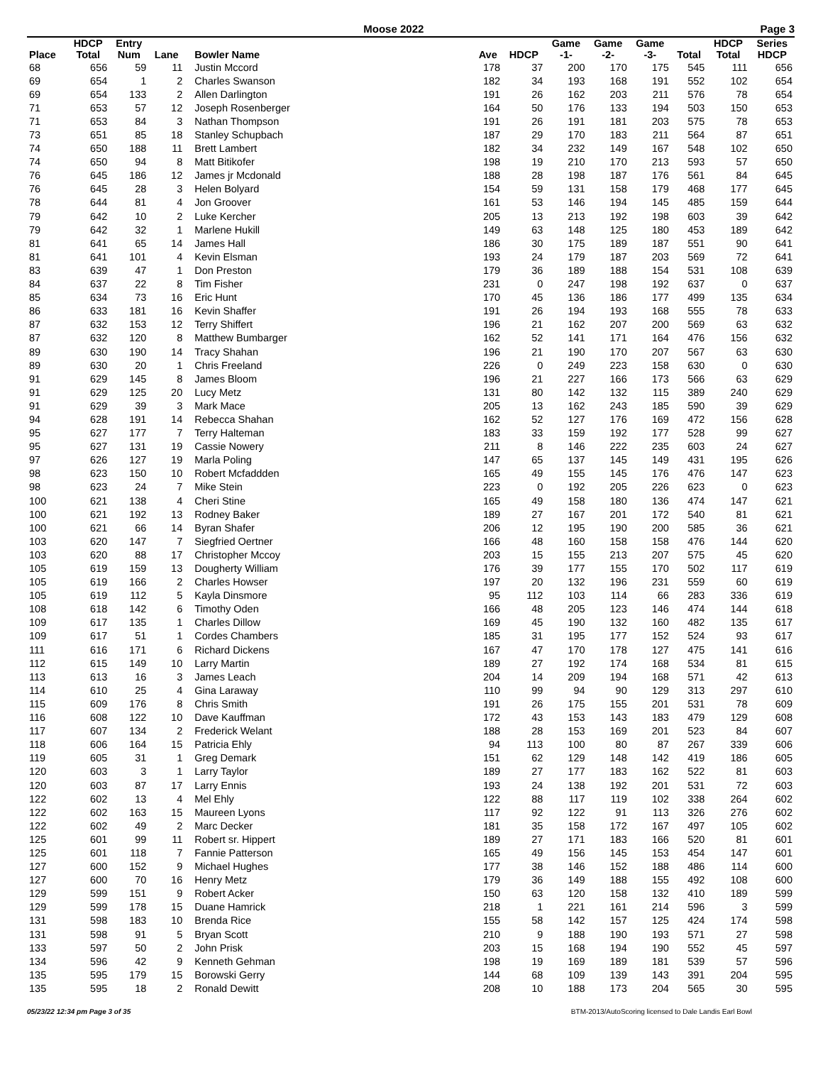Moose 2022 Page 3
| | HDCP | Entry | | | | | Game | Game | Game | | HDCP | Series |
| --- | --- | --- | --- | --- | --- | --- | --- | --- | --- | --- | --- | --- |
| Place | Total | Num | Lane | Bowler Name | Ave | HDCP | -1- | -2- | -3- | Total | Total | HDCP |
| 68 | 656 | 59 | 11 | Justin Mccord | 178 | 37 | 200 | 170 | 175 | 545 | 111 | 656 |
| 69 | 654 | 1 | 2 | Charles Swanson | 182 | 34 | 193 | 168 | 191 | 552 | 102 | 654 |
| 69 | 654 | 133 | 2 | Allen Darlington | 191 | 26 | 162 | 203 | 211 | 576 | 78 | 654 |
| 71 | 653 | 57 | 12 | Joseph Rosenberger | 164 | 50 | 176 | 133 | 194 | 503 | 150 | 653 |
| 71 | 653 | 84 | 3 | Nathan Thompson | 191 | 26 | 191 | 181 | 203 | 575 | 78 | 653 |
| 73 | 651 | 85 | 18 | Stanley Schupbach | 187 | 29 | 170 | 183 | 211 | 564 | 87 | 651 |
| 74 | 650 | 188 | 11 | Brett Lambert | 182 | 34 | 232 | 149 | 167 | 548 | 102 | 650 |
| 74 | 650 | 94 | 8 | Matt Bitikofer | 198 | 19 | 210 | 170 | 213 | 593 | 57 | 650 |
| 76 | 645 | 186 | 12 | James jr Mcdonald | 188 | 28 | 198 | 187 | 176 | 561 | 84 | 645 |
| 76 | 645 | 28 | 3 | Helen Bolyard | 154 | 59 | 131 | 158 | 179 | 468 | 177 | 645 |
| 78 | 644 | 81 | 4 | Jon Groover | 161 | 53 | 146 | 194 | 145 | 485 | 159 | 644 |
| 79 | 642 | 10 | 2 | Luke Kercher | 205 | 13 | 213 | 192 | 198 | 603 | 39 | 642 |
| 79 | 642 | 32 | 1 | Marlene Hukill | 149 | 63 | 148 | 125 | 180 | 453 | 189 | 642 |
| 81 | 641 | 65 | 14 | James Hall | 186 | 30 | 175 | 189 | 187 | 551 | 90 | 641 |
| 81 | 641 | 101 | 4 | Kevin Elsman | 193 | 24 | 179 | 187 | 203 | 569 | 72 | 641 |
| 83 | 639 | 47 | 1 | Don Preston | 179 | 36 | 189 | 188 | 154 | 531 | 108 | 639 |
| 84 | 637 | 22 | 8 | Tim Fisher | 231 | 0 | 247 | 198 | 192 | 637 | 0 | 637 |
| 85 | 634 | 73 | 16 | Eric Hunt | 170 | 45 | 136 | 186 | 177 | 499 | 135 | 634 |
| 86 | 633 | 181 | 16 | Kevin Shaffer | 191 | 26 | 194 | 193 | 168 | 555 | 78 | 633 |
| 87 | 632 | 153 | 12 | Terry Shiffert | 196 | 21 | 162 | 207 | 200 | 569 | 63 | 632 |
| 87 | 632 | 120 | 8 | Matthew Bumbarger | 162 | 52 | 141 | 171 | 164 | 476 | 156 | 632 |
| 89 | 630 | 190 | 14 | Tracy Shahan | 196 | 21 | 190 | 170 | 207 | 567 | 63 | 630 |
| 89 | 630 | 20 | 1 | Chris Freeland | 226 | 0 | 249 | 223 | 158 | 630 | 0 | 630 |
| 91 | 629 | 145 | 8 | James Bloom | 196 | 21 | 227 | 166 | 173 | 566 | 63 | 629 |
| 91 | 629 | 125 | 20 | Lucy Metz | 131 | 80 | 142 | 132 | 115 | 389 | 240 | 629 |
| 91 | 629 | 39 | 3 | Mark Mace | 205 | 13 | 162 | 243 | 185 | 590 | 39 | 629 |
| 94 | 628 | 191 | 14 | Rebecca Shahan | 162 | 52 | 127 | 176 | 169 | 472 | 156 | 628 |
| 95 | 627 | 177 | 7 | Terry Halteman | 183 | 33 | 159 | 192 | 177 | 528 | 99 | 627 |
| 95 | 627 | 131 | 19 | Cassie Nowery | 211 | 8 | 146 | 222 | 235 | 603 | 24 | 627 |
| 97 | 626 | 127 | 19 | Marla Poling | 147 | 65 | 137 | 145 | 149 | 431 | 195 | 626 |
| 98 | 623 | 150 | 10 | Robert Mcfaddden | 165 | 49 | 155 | 145 | 176 | 476 | 147 | 623 |
| 98 | 623 | 24 | 7 | Mike Stein | 223 | 0 | 192 | 205 | 226 | 623 | 0 | 623 |
| 100 | 621 | 138 | 4 | Cheri Stine | 165 | 49 | 158 | 180 | 136 | 474 | 147 | 621 |
| 100 | 621 | 192 | 13 | Rodney Baker | 189 | 27 | 167 | 201 | 172 | 540 | 81 | 621 |
| 100 | 621 | 66 | 14 | Byran Shafer | 206 | 12 | 195 | 190 | 200 | 585 | 36 | 621 |
| 103 | 620 | 147 | 7 | Siegfried Oertner | 166 | 48 | 160 | 158 | 158 | 476 | 144 | 620 |
| 103 | 620 | 88 | 17 | Christopher Mccoy | 203 | 15 | 155 | 213 | 207 | 575 | 45 | 620 |
| 105 | 619 | 159 | 13 | Dougherty William | 176 | 39 | 177 | 155 | 170 | 502 | 117 | 619 |
| 105 | 619 | 166 | 2 | Charles Howser | 197 | 20 | 132 | 196 | 231 | 559 | 60 | 619 |
| 105 | 619 | 112 | 5 | Kayla Dinsmore | 95 | 112 | 103 | 114 | 66 | 283 | 336 | 619 |
| 108 | 618 | 142 | 6 | Timothy Oden | 166 | 48 | 205 | 123 | 146 | 474 | 144 | 618 |
| 109 | 617 | 135 | 1 | Charles Dillow | 169 | 45 | 190 | 132 | 160 | 482 | 135 | 617 |
| 109 | 617 | 51 | 1 | Cordes Chambers | 185 | 31 | 195 | 177 | 152 | 524 | 93 | 617 |
| 111 | 616 | 171 | 6 | Richard Dickens | 167 | 47 | 170 | 178 | 127 | 475 | 141 | 616 |
| 112 | 615 | 149 | 10 | Larry Martin | 189 | 27 | 192 | 174 | 168 | 534 | 81 | 615 |
| 113 | 613 | 16 | 3 | James Leach | 204 | 14 | 209 | 194 | 168 | 571 | 42 | 613 |
| 114 | 610 | 25 | 4 | Gina Laraway | 110 | 99 | 94 | 90 | 129 | 313 | 297 | 610 |
| 115 | 609 | 176 | 8 | Chris Smith | 191 | 26 | 175 | 155 | 201 | 531 | 78 | 609 |
| 116 | 608 | 122 | 10 | Dave Kauffman | 172 | 43 | 153 | 143 | 183 | 479 | 129 | 608 |
| 117 | 607 | 134 | 2 | Frederick Welant | 188 | 28 | 153 | 169 | 201 | 523 | 84 | 607 |
| 118 | 606 | 164 | 15 | Patricia Ehly | 94 | 113 | 100 | 80 | 87 | 267 | 339 | 606 |
| 119 | 605 | 31 | 1 | Greg Demark | 151 | 62 | 129 | 148 | 142 | 419 | 186 | 605 |
| 120 | 603 | 3 | 1 | Larry Taylor | 189 | 27 | 177 | 183 | 162 | 522 | 81 | 603 |
| 120 | 603 | 87 | 17 | Larry Ennis | 193 | 24 | 138 | 192 | 201 | 531 | 72 | 603 |
| 122 | 602 | 13 | 4 | Mel Ehly | 122 | 88 | 117 | 119 | 102 | 338 | 264 | 602 |
| 122 | 602 | 163 | 15 | Maureen Lyons | 117 | 92 | 122 | 91 | 113 | 326 | 276 | 602 |
| 122 | 602 | 49 | 2 | Marc Decker | 181 | 35 | 158 | 172 | 167 | 497 | 105 | 602 |
| 125 | 601 | 99 | 11 | Robert sr. Hippert | 189 | 27 | 171 | 183 | 166 | 520 | 81 | 601 |
| 125 | 601 | 118 | 7 | Fannie Patterson | 165 | 49 | 156 | 145 | 153 | 454 | 147 | 601 |
| 127 | 600 | 152 | 9 | Michael Hughes | 177 | 38 | 146 | 152 | 188 | 486 | 114 | 600 |
| 127 | 600 | 70 | 16 | Henry Metz | 179 | 36 | 149 | 188 | 155 | 492 | 108 | 600 |
| 129 | 599 | 151 | 9 | Robert Acker | 150 | 63 | 120 | 158 | 132 | 410 | 189 | 599 |
| 129 | 599 | 178 | 15 | Duane Hamrick | 218 | 1 | 221 | 161 | 214 | 596 | 3 | 599 |
| 131 | 598 | 183 | 10 | Brenda Rice | 155 | 58 | 142 | 157 | 125 | 424 | 174 | 598 |
| 131 | 598 | 91 | 5 | Bryan Scott | 210 | 9 | 188 | 190 | 193 | 571 | 27 | 598 |
| 133 | 597 | 50 | 2 | John Prisk | 203 | 15 | 168 | 194 | 190 | 552 | 45 | 597 |
| 134 | 596 | 42 | 9 | Kenneth Gehman | 198 | 19 | 169 | 189 | 181 | 539 | 57 | 596 |
| 135 | 595 | 179 | 15 | Borowski Gerry | 144 | 68 | 109 | 139 | 143 | 391 | 204 | 595 |
| 135 | 595 | 18 | 2 | Ronald Dewitt | 208 | 10 | 188 | 173 | 204 | 565 | 30 | 595 |
05/23/22 12:34 pm Page 3 of 35 BTM-2013/AutoScoring licensed to Dale Landis Earl Bowl